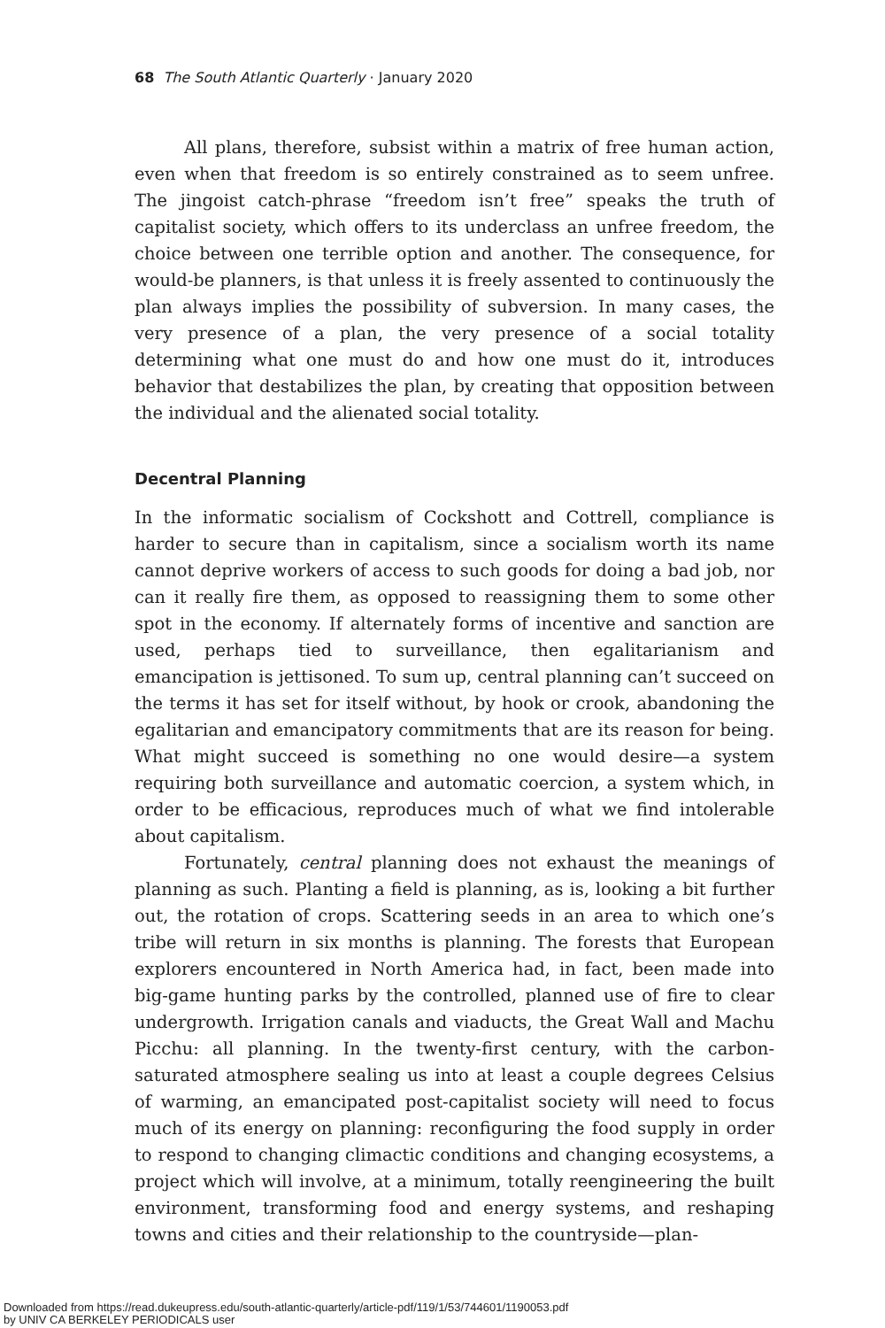68 The South Atlantic Quarterly · January 2020
All plans, therefore, subsist within a matrix of free human action, even when that freedom is so entirely constrained as to seem unfree. The jingoist catch-phrase “freedom isn’t free” speaks the truth of capitalist society, which offers to its underclass an unfree freedom, the choice between one terrible option and another. The consequence, for would-be planners, is that unless it is freely assented to continuously the plan always implies the possibility of subversion. In many cases, the very presence of a plan, the very presence of a social totality determining what one must do and how one must do it, introduces behavior that destabilizes the plan, by creating that opposition between the individual and the alienated social totality.
Decentral Planning
In the informatic socialism of Cockshott and Cottrell, compliance is harder to secure than in capitalism, since a socialism worth its name cannot deprive workers of access to such goods for doing a bad job, nor can it really fire them, as opposed to reassigning them to some other spot in the economy. If alternately forms of incentive and sanction are used, perhaps tied to surveillance, then egalitarianism and emancipation is jettisoned. To sum up, central planning can’t succeed on the terms it has set for itself without, by hook or crook, abandoning the egalitarian and emancipatory commitments that are its reason for being. What might succeed is something no one would desire—a system requiring both surveillance and automatic coercion, a system which, in order to be efficacious, reproduces much of what we find intolerable about capitalism.
Fortunately, central planning does not exhaust the meanings of planning as such. Planting a field is planning, as is, looking a bit further out, the rotation of crops. Scattering seeds in an area to which one’s tribe will return in six months is planning. The forests that European explorers encountered in North America had, in fact, been made into big-game hunting parks by the controlled, planned use of fire to clear undergrowth. Irrigation canals and viaducts, the Great Wall and Machu Picchu: all planning. In the twenty-first century, with the carbon-saturated atmosphere sealing us into at least a couple degrees Celsius of warming, an emancipated post-capitalist society will need to focus much of its energy on planning: reconfiguring the food supply in order to respond to changing climactic conditions and changing ecosystems, a project which will involve, at a minimum, totally reengineering the built environment, transforming food and energy systems, and reshaping towns and cities and their relationship to the countryside—plan-
Downloaded from https://read.dukeupress.edu/south-atlantic-quarterly/article-pdf/119/1/53/744601/1190053.pdf
by UNIV CA BERKELEY PERIODICALS user